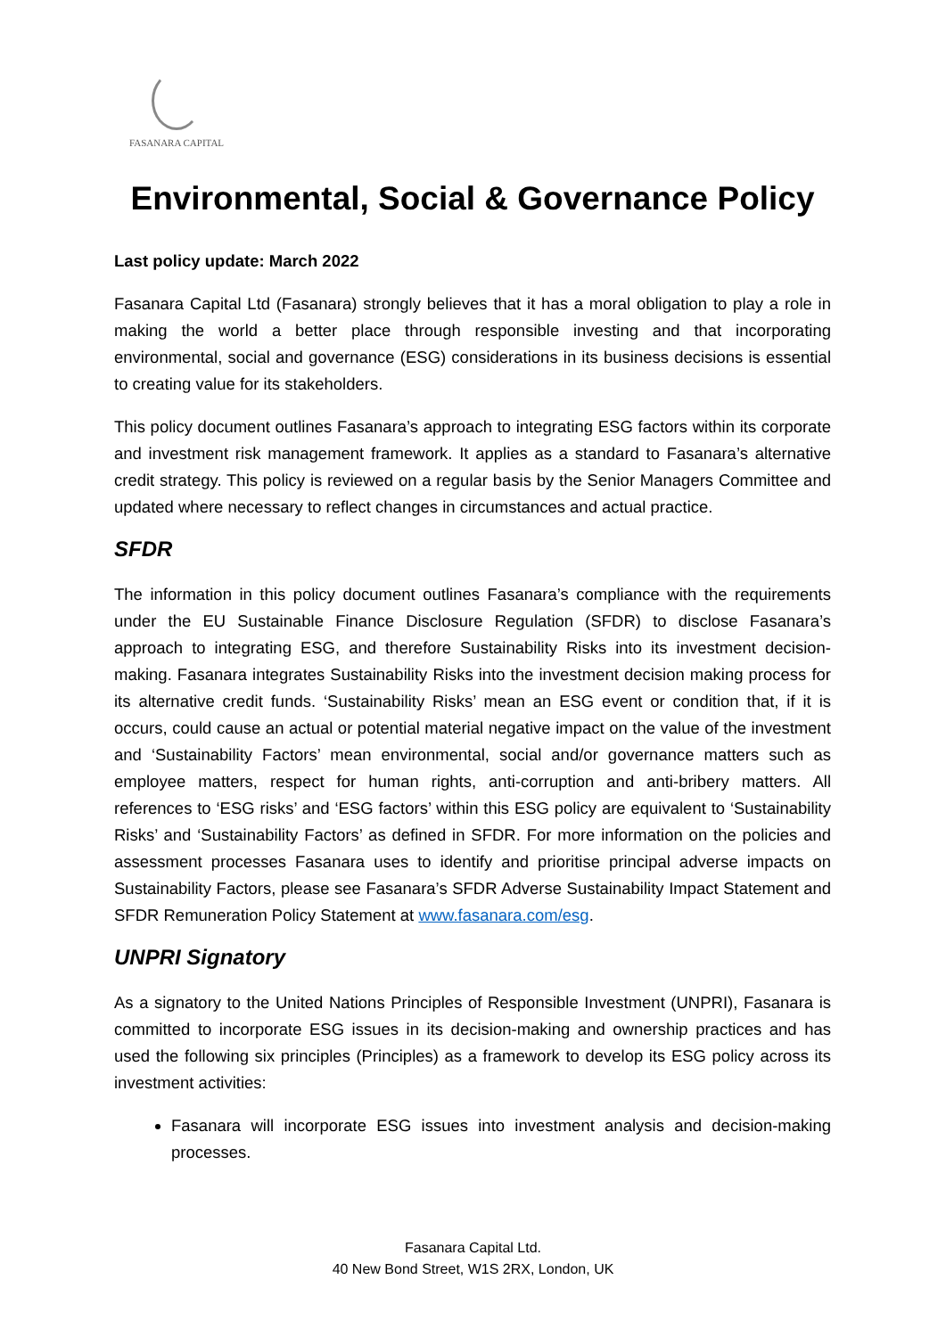FASANARA CAPITAL
Environmental, Social & Governance Policy
Last policy update: March 2022
Fasanara Capital Ltd (Fasanara) strongly believes that it has a moral obligation to play a role in making the world a better place through responsible investing and that incorporating environmental, social and governance (ESG) considerations in its business decisions is essential to creating value for its stakeholders.
This policy document outlines Fasanara’s approach to integrating ESG factors within its corporate and investment risk management framework. It applies as a standard to Fasanara’s alternative credit strategy. This policy is reviewed on a regular basis by the Senior Managers Committee and updated where necessary to reflect changes in circumstances and actual practice.
SFDR
The information in this policy document outlines Fasanara’s compliance with the requirements under the EU Sustainable Finance Disclosure Regulation (SFDR) to disclose Fasanara’s approach to integrating ESG, and therefore Sustainability Risks into its investment decision-making. Fasanara integrates Sustainability Risks into the investment decision making process for its alternative credit funds. ‘Sustainability Risks’ mean an ESG event or condition that, if it is occurs, could cause an actual or potential material negative impact on the value of the investment and ‘Sustainability Factors’ mean environmental, social and/or governance matters such as employee matters, respect for human rights, anti-corruption and anti-bribery matters. All references to ‘ESG risks’ and ‘ESG factors’ within this ESG policy are equivalent to ‘Sustainability Risks’ and ‘Sustainability Factors’ as defined in SFDR. For more information on the policies and assessment processes Fasanara uses to identify and prioritise principal adverse impacts on Sustainability Factors, please see Fasanara’s SFDR Adverse Sustainability Impact Statement and SFDR Remuneration Policy Statement at www.fasanara.com/esg.
UNPRI Signatory
As a signatory to the United Nations Principles of Responsible Investment (UNPRI), Fasanara is committed to incorporate ESG issues in its decision-making and ownership practices and has used the following six principles (Principles) as a framework to develop its ESG policy across its investment activities:
Fasanara will incorporate ESG issues into investment analysis and decision-making processes.
Fasanara Capital Ltd.
40 New Bond Street, W1S 2RX, London, UK